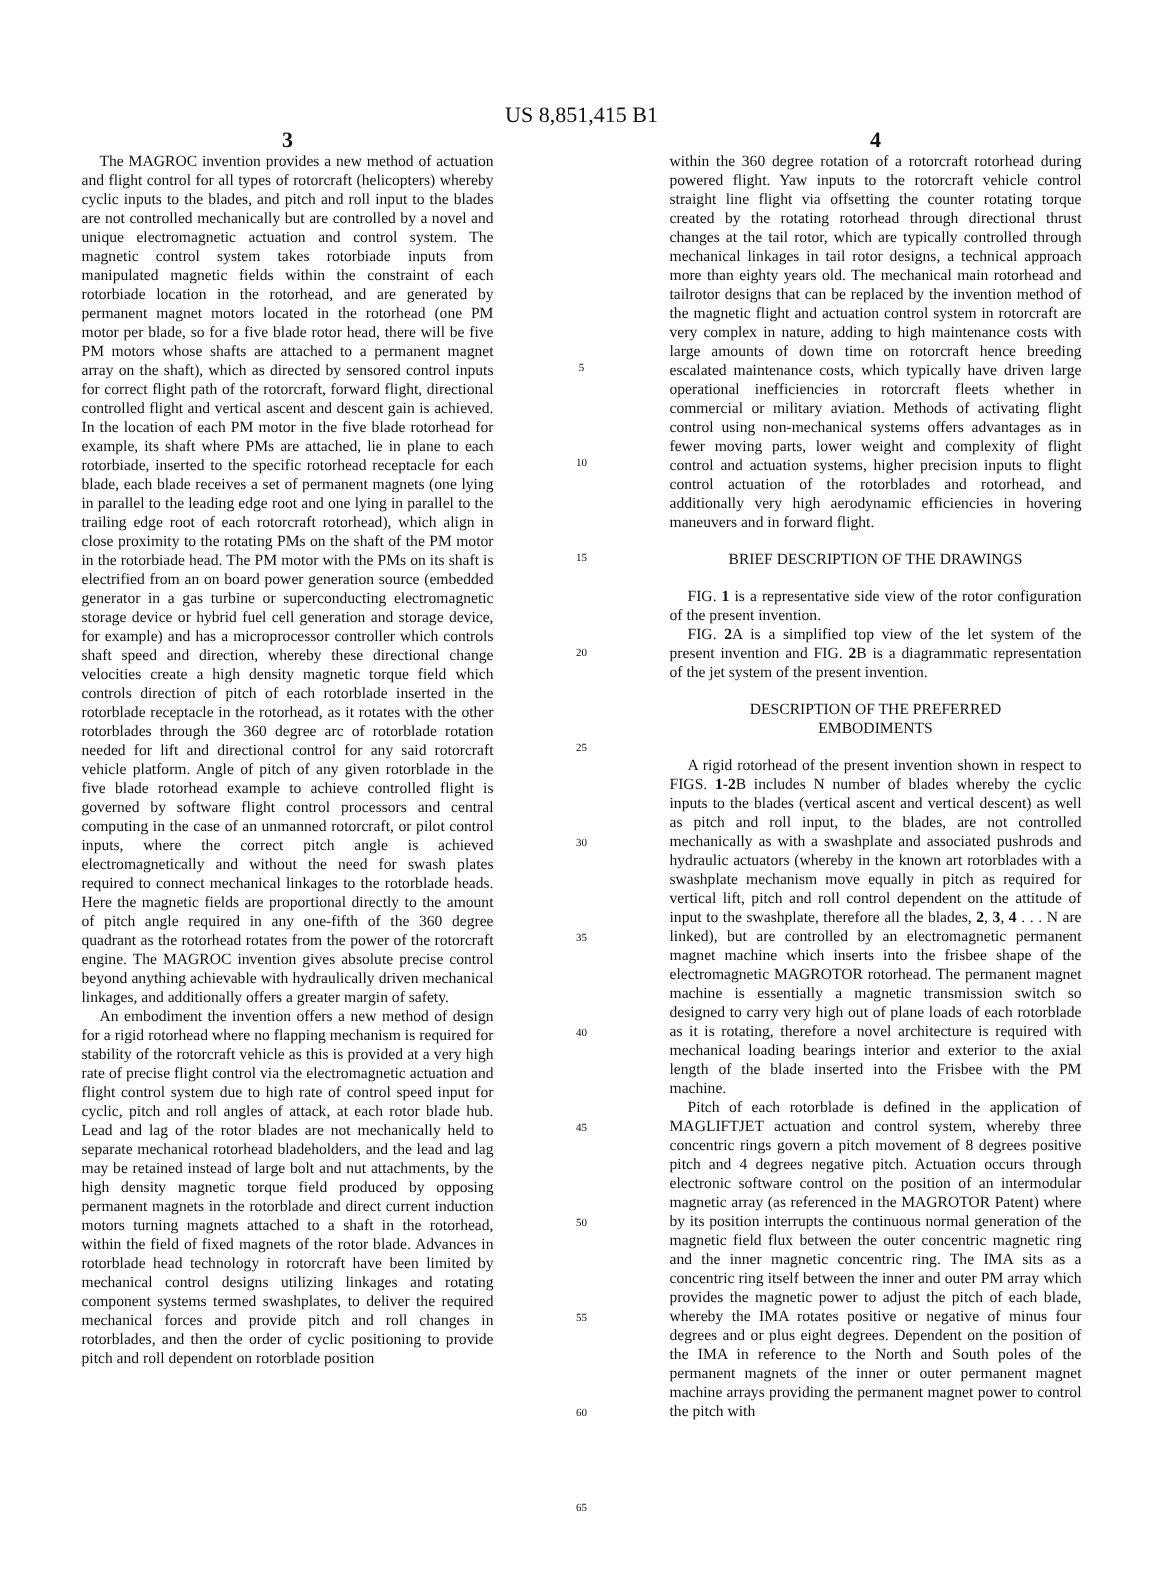US 8,851,415 B1
3
The MAGROC invention provides a new method of actuation and flight control for all types of rotorcraft (helicopters) whereby cyclic inputs to the blades, and pitch and roll input to the blades are not controlled mechanically but are controlled by a novel and unique electromagnetic actuation and control system. The magnetic control system takes rotorbiade inputs from manipulated magnetic fields within the constraint of each rotorbiade location in the rotorhead, and are generated by permanent magnet motors located in the rotorhead (one PM motor per blade, so for a five blade rotor head, there will be five PM motors whose shafts are attached to a permanent magnet array on the shaft), which as directed by sensored control inputs for correct flight path of the rotorcraft, forward flight, directional controlled flight and vertical ascent and descent gain is achieved. In the location of each PM motor in the five blade rotorhead for example, its shaft where PMs are attached, lie in plane to each rotorbiade, inserted to the specific rotorhead receptacle for each blade, each blade receives a set of permanent magnets (one lying in parallel to the leading edge root and one lying in parallel to the trailing edge root of each rotorcraft rotorhead), which align in close proximity to the rotating PMs on the shaft of the PM motor in the rotorbiade head. The PM motor with the PMs on its shaft is electrified from an on board power generation source (embedded generator in a gas turbine or superconducting electromagnetic storage device or hybrid fuel cell generation and storage device, for example) and has a microprocessor controller which controls shaft speed and direction, whereby these directional change velocities create a high density magnetic torque field which controls direction of pitch of each rotorblade inserted in the rotorblade receptacle in the rotorhead, as it rotates with the other rotorblades through the 360 degree arc of rotorblade rotation needed for lift and directional control for any said rotorcraft vehicle platform. Angle of pitch of any given rotorblade in the five blade rotorhead example to achieve controlled flight is governed by software flight control processors and central computing in the case of an unmanned rotorcraft, or pilot control inputs, where the correct pitch angle is achieved electromagnetically and without the need for swash plates required to connect mechanical linkages to the rotorblade heads. Here the magnetic fields are proportional directly to the amount of pitch angle required in any one-fifth of the 360 degree quadrant as the rotorhead rotates from the power of the rotorcraft engine. The MAGROC invention gives absolute precise control beyond anything achievable with hydraulically driven mechanical linkages, and additionally offers a greater margin of safety.
An embodiment the invention offers a new method of design for a rigid rotorhead where no flapping mechanism is required for stability of the rotorcraft vehicle as this is provided at a very high rate of precise flight control via the electromagnetic actuation and flight control system due to high rate of control speed input for cyclic, pitch and roll angles of attack, at each rotor blade hub. Lead and lag of the rotor blades are not mechanically held to separate mechanical rotorhead bladeholders, and the lead and lag may be retained instead of large bolt and nut attachments, by the high density magnetic torque field produced by opposing permanent magnets in the rotorblade and direct current induction motors turning magnets attached to a shaft in the rotorhead, within the field of fixed magnets of the rotor blade. Advances in rotorblade head technology in rotorcraft have been limited by mechanical control designs utilizing linkages and rotating component systems termed swashplates, to deliver the required mechanical forces and provide pitch and roll changes in rotorblades, and then the order of cyclic positioning to provide pitch and roll dependent on rotorblade position
5
10
15
20
25
30
35
40
45
50
55
60
65
4
within the 360 degree rotation of a rotorcraft rotorhead during powered flight. Yaw inputs to the rotorcraft vehicle control straight line flight via offsetting the counter rotating torque created by the rotating rotorhead through directional thrust changes at the tail rotor, which are typically controlled through mechanical linkages in tail rotor designs, a technical approach more than eighty years old. The mechanical main rotorhead and tailrotor designs that can be replaced by the invention method of the magnetic flight and actuation control system in rotorcraft are very complex in nature, adding to high maintenance costs with large amounts of down time on rotorcraft hence breeding escalated maintenance costs, which typically have driven large operational inefficiencies in rotorcraft fleets whether in commercial or military aviation. Methods of activating flight control using non-mechanical systems offers advantages as in fewer moving parts, lower weight and complexity of flight control and actuation systems, higher precision inputs to flight control actuation of the rotorblades and rotorhead, and additionally very high aerodynamic efficiencies in hovering maneuvers and in forward flight.
BRIEF DESCRIPTION OF THE DRAWINGS
FIG. 1 is a representative side view of the rotor configuration of the present invention.
FIG. 2 A is a simplified top view of the let system of the present invention and FIG. 2 B is a diagrammatic representation of the jet system of the present invention.
DESCRIPTION OF THE PREFERRED
EMBODIMENTS
A rigid rotorhead of the present invention shown in respect to FIGS. 1-2 B includes N number of blades whereby the cyclic inputs to the blades (vertical ascent and vertical descent) as well as pitch and roll input, to the blades, are not controlled mechanically as with a swashplate and associated pushrods and hydraulic actuators (whereby in the known art rotorblades with a swashplate mechanism move equally in pitch as required for vertical lift, pitch and roll control dependent on the attitude of input to the swashplate, therefore all the blades, 2, 3, 4 . . . N are linked), but are controlled by an electromagnetic permanent magnet machine which inserts into the frisbee shape of the electromagnetic MAGROTOR rotorhead. The permanent magnet machine is essentially a magnetic transmission switch so designed to carry very high out of plane loads of each rotorblade as it is rotating, therefore a novel architecture is required with mechanical loading bearings interior and exterior to the axial length of the blade inserted into the Frisbee with the PM machine.
Pitch of each rotorblade is defined in the application of MAGLIFTJET actuation and control system, whereby three concentric rings govern a pitch movement of 8 degrees positive pitch and 4 degrees negative pitch. Actuation occurs through electronic software control on the position of an intermodular magnetic array (as referenced in the MAGROTOR Patent) where by its position interrupts the continuous normal generation of the magnetic field flux between the outer concentric magnetic ring and the inner magnetic concentric ring. The IMA sits as a concentric ring itself between the inner and outer PM array which provides the magnetic power to adjust the pitch of each blade, whereby the IMA rotates positive or negative of minus four degrees and or plus eight degrees. Dependent on the position of the IMA in reference to the North and South poles of the permanent magnets of the inner or outer permanent magnet machine arrays providing the permanent magnet power to control the pitch with